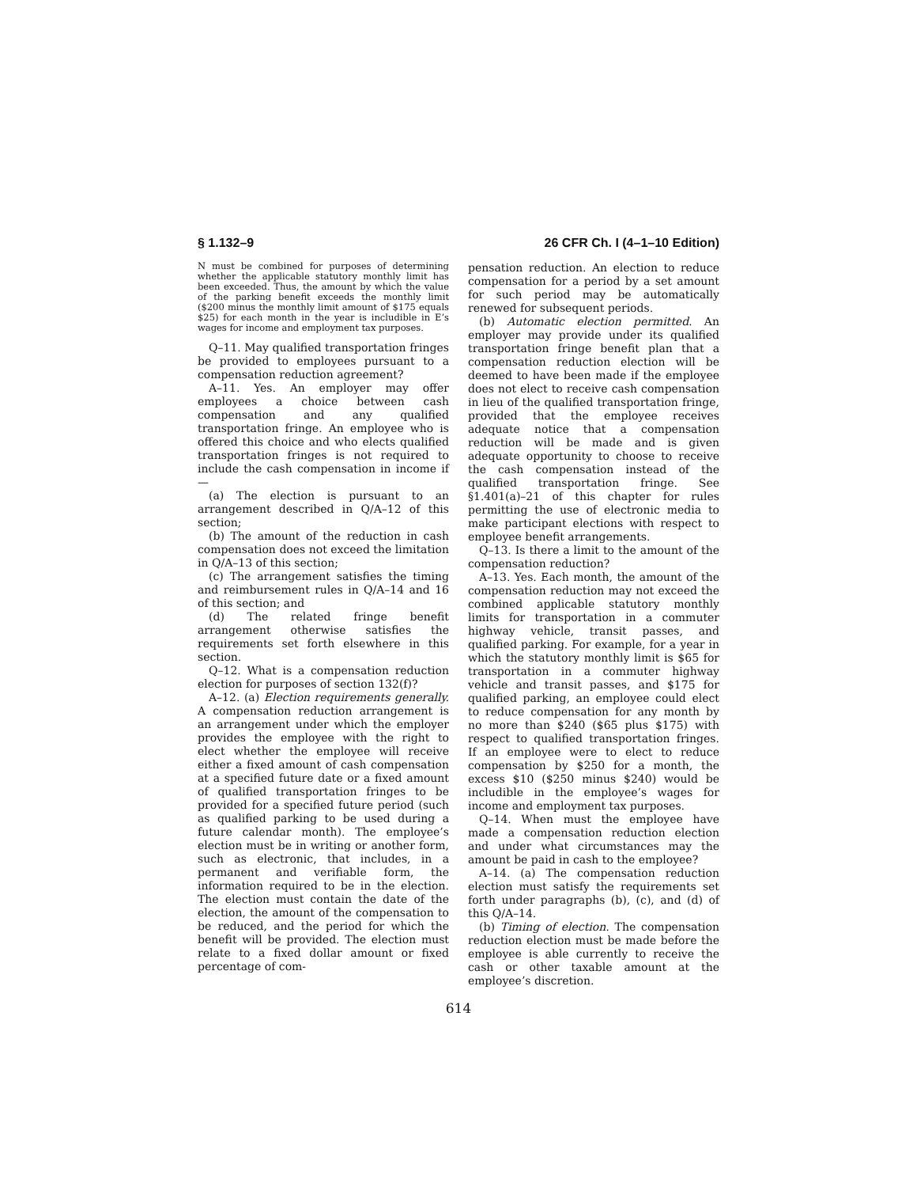§ 1.132–9 26 CFR Ch. I (4–1–10 Edition)
N must be combined for purposes of determining whether the applicable statutory monthly limit has been exceeded. Thus, the amount by which the value of the parking benefit exceeds the monthly limit ($200 minus the monthly limit amount of $175 equals $25) for each month in the year is includible in E’s wages for income and employment tax purposes.
Q–11. May qualified transportation fringes be provided to employees pursuant to a compensation reduction agreement?
A–11. Yes. An employer may offer employees a choice between cash compensation and any qualified transportation fringe. An employee who is offered this choice and who elects qualified transportation fringes is not required to include the cash compensation in income if—
(a) The election is pursuant to an arrangement described in Q/A–12 of this section;
(b) The amount of the reduction in cash compensation does not exceed the limitation in Q/A–13 of this section;
(c) The arrangement satisfies the timing and reimbursement rules in Q/A–14 and 16 of this section; and
(d) The related fringe benefit arrangement otherwise satisfies the requirements set forth elsewhere in this section.
Q–12. What is a compensation reduction election for purposes of section 132(f)?
A–12. (a) Election requirements generally. A compensation reduction arrangement is an arrangement under which the employer provides the employee with the right to elect whether the employee will receive either a fixed amount of cash compensation at a specified future date or a fixed amount of qualified transportation fringes to be provided for a specified future period (such as qualified parking to be used during a future calendar month). The employee’s election must be in writing or another form, such as electronic, that includes, in a permanent and verifiable form, the information required to be in the election. The election must contain the date of the election, the amount of the compensation to be reduced, and the period for which the benefit will be provided. The election must relate to a fixed dollar amount or fixed percentage of com-
pensation reduction. An election to reduce compensation for a period by a set amount for such period may be automatically renewed for subsequent periods.
(b) Automatic election permitted. An employer may provide under its qualified transportation fringe benefit plan that a compensation reduction election will be deemed to have been made if the employee does not elect to receive cash compensation in lieu of the qualified transportation fringe, provided that the employee receives adequate notice that a compensation reduction will be made and is given adequate opportunity to choose to receive the cash compensation instead of the qualified transportation fringe. See §1.401(a)–21 of this chapter for rules permitting the use of electronic media to make participant elections with respect to employee benefit arrangements.
Q–13. Is there a limit to the amount of the compensation reduction?
A–13. Yes. Each month, the amount of the compensation reduction may not exceed the combined applicable statutory monthly limits for transportation in a commuter highway vehicle, transit passes, and qualified parking. For example, for a year in which the statutory monthly limit is $65 for transportation in a commuter highway vehicle and transit passes, and $175 for qualified parking, an employee could elect to reduce compensation for any month by no more than $240 ($65 plus $175) with respect to qualified transportation fringes. If an employee were to elect to reduce compensation by $250 for a month, the excess $10 ($250 minus $240) would be includible in the employee’s wages for income and employment tax purposes.
Q–14. When must the employee have made a compensation reduction election and under what circumstances may the amount be paid in cash to the employee?
A–14. (a) The compensation reduction election must satisfy the requirements set forth under paragraphs (b), (c), and (d) of this Q/A–14.
(b) Timing of election. The compensation reduction election must be made before the employee is able currently to receive the cash or other taxable amount at the employee’s discretion.
614